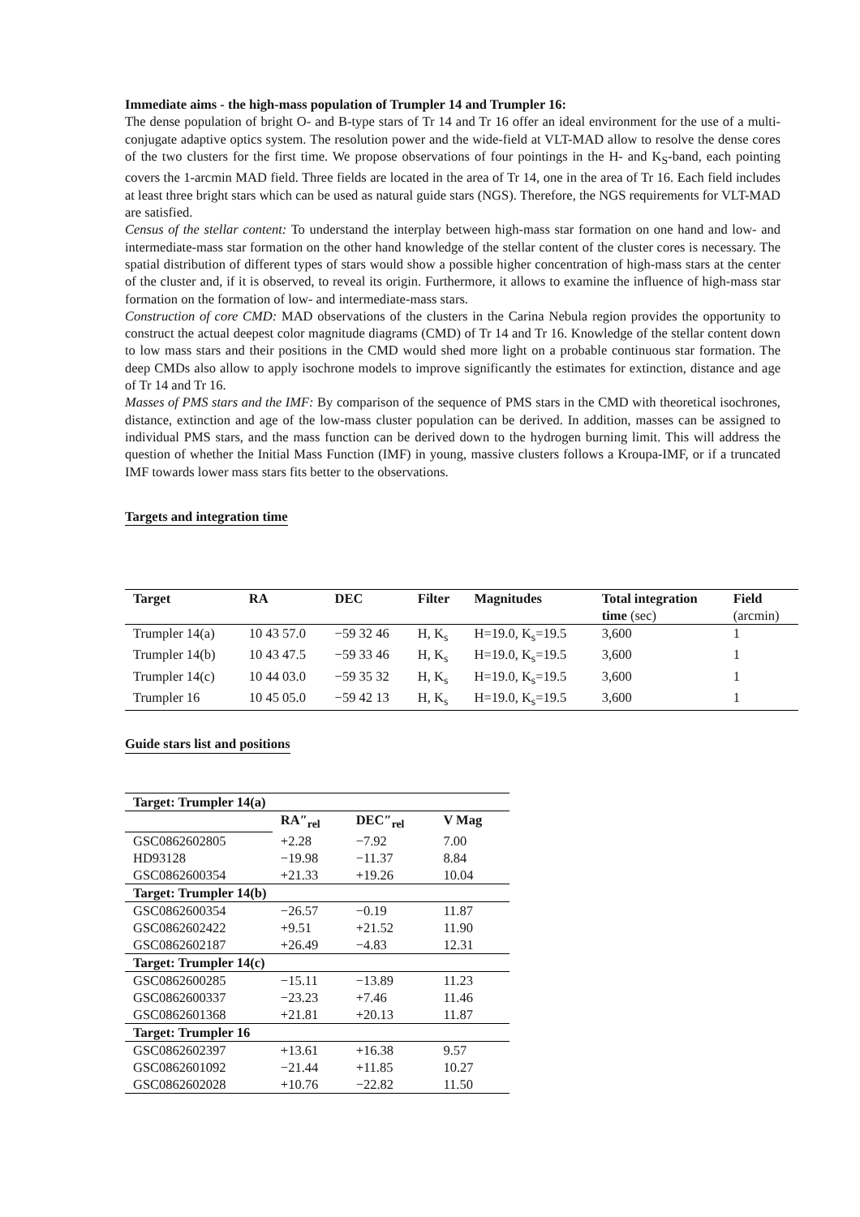Immediate aims - the high-mass population of Trumpler 14 and Trumpler 16:
The dense population of bright O- and B-type stars of Tr 14 and Tr 16 offer an ideal environment for the use of a multi-conjugate adaptive optics system. The resolution power and the wide-field at VLT-MAD allow to resolve the dense cores of the two clusters for the first time. We propose observations of four pointings in the H- and K<sub>S</sub>-band, each pointing covers the 1-arcmin MAD field. Three fields are located in the area of Tr 14, one in the area of Tr 16. Each field includes at least three bright stars which can be used as natural guide stars (NGS). Therefore, the NGS requirements for VLT-MAD are satisfied.
Census of the stellar content: To understand the interplay between high-mass star formation on one hand and low- and intermediate-mass star formation on the other hand knowledge of the stellar content of the cluster cores is necessary. The spatial distribution of different types of stars would show a possible higher concentration of high-mass stars at the center of the cluster and, if it is observed, to reveal its origin. Furthermore, it allows to examine the influence of high-mass star formation on the formation of low- and intermediate-mass stars.
Construction of core CMD: MAD observations of the clusters in the Carina Nebula region provides the opportunity to construct the actual deepest color magnitude diagrams (CMD) of Tr 14 and Tr 16. Knowledge of the stellar content down to low mass stars and their positions in the CMD would shed more light on a probable continuous star formation. The deep CMDs also allow to apply isochrone models to improve significantly the estimates for extinction, distance and age of Tr 14 and Tr 16.
Masses of PMS stars and the IMF: By comparison of the sequence of PMS stars in the CMD with theoretical isochrones, distance, extinction and age of the low-mass cluster population can be derived. In addition, masses can be assigned to individual PMS stars, and the mass function can be derived down to the hydrogen burning limit. This will address the question of whether the Initial Mass Function (IMF) in young, massive clusters follows a Kroupa-IMF, or if a truncated IMF towards lower mass stars fits better to the observations.
Targets and integration time
| Target | RA | DEC | Filter | Magnitudes | Total integration | Field |
| --- | --- | --- | --- | --- | --- | --- |
| | | | | | time (sec) | (arcmin) |
| Trumpler 14(a) | 10 43 57.0 | −59 32 46 | H, K<sub>s</sub> | H=19.0, K<sub>s</sub>=19.5 | 3,600 | 1 |
| Trumpler 14(b) | 10 43 47.5 | −59 33 46 | H, K<sub>s</sub> | H=19.0, K<sub>s</sub>=19.5 | 3,600 | 1 |
| Trumpler 14(c) | 10 44 03.0 | −59 35 32 | H, K<sub>s</sub> | H=19.0, K<sub>s</sub>=19.5 | 3,600 | 1 |
| Trumpler 16 | 10 45 05.0 | −59 42 13 | H, K<sub>s</sub> | H=19.0, K<sub>s</sub>=19.5 | 3,600 | 1 |
Guide stars list and positions
| Target: Trumpler 14(a) | | | |
| | RA″<sub>rel</sub> | DEC″<sub>rel</sub> | V Mag |
| GSC0862602805 | +2.28 | −7.92 | 7.00 |
| HD93128 | −19.98 | −11.37 | 8.84 |
| GSC0862600354 | +21.33 | +19.26 | 10.04 |
| Target: Trumpler 14(b) | | | |
| GSC0862600354 | −26.57 | −0.19 | 11.87 |
| GSC0862602422 | +9.51 | +21.52 | 11.90 |
| GSC0862602187 | +26.49 | −4.83 | 12.31 |
| Target: Trumpler 14(c) | | | |
| GSC0862600285 | −15.11 | −13.89 | 11.23 |
| GSC0862600337 | −23.23 | +7.46 | 11.46 |
| GSC0862601368 | +21.81 | +20.13 | 11.87 |
| Target: Trumpler 16 | | | |
| GSC0862602397 | +13.61 | +16.38 | 9.57 |
| GSC0862601092 | −21.44 | +11.85 | 10.27 |
| GSC0862602028 | +10.76 | −22.82 | 11.50 |